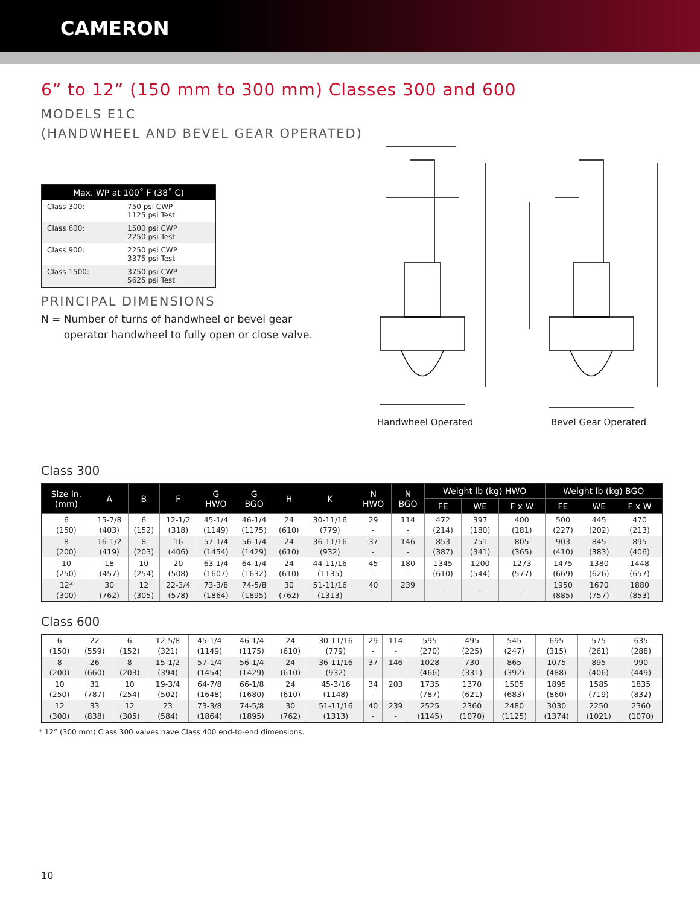CAMERON
6” to 12” (150 mm to 300 mm) Classes 300 and 600
MODELS E1C
(HANDWHEEL AND BEVEL GEAR OPERATED)
| Max. WP at 100˚ F (38˚ C) | |
| --- | --- |
| Class 300: | 750 psi CWP 1125 psi Test |
| Class 600: | 1500 psi CWP 2250 psi Test |
| Class 900: | 2250 psi CWP 3375 psi Test |
| Class 1500: | 3750 psi CWP 5625 psi Test |
PRINCIPAL DIMENSIONS
N = Number of turns of handwheel or bevel gear
operator handwheel to fully open or close valve.
Handwheel Operated Bevel Gear Operated
Class 300
| Size in. (mm) | A | B | F | G HWO | G BGO | H | K | N HWO | N BGO | Weight lb (kg) HWO | | | Weight lb (kg) BGO | | |
| --- | --- | --- | --- | --- | --- | --- | --- | --- | --- | --- | --- | --- | --- | --- | --- |
| | | | | | | | | | | FE | WE | F x W | FE | WE | F x W |
| 6 (150) | 15-7/8 (403) | 6 (152) | 12-1/2 (318) | 45-1/4 (1149) | 46-1/4 (1175) | 24 (610) | 30-11/16 (779) | 29 - | 114 - | 472 (214) | 397 (180) | 400 (181) | 500 (227) | 445 (202) | 470 (213) |
| 8 (200) | 16-1/2 (419) | 8 (203) | 16 (406) | 57-1/4 (1454) | 56-1/4 (1429) | 24 (610) | 36-11/16 (932) | 37 - | 146 - | 853 (387) | 751 (341) | 805 (365) | 903 (410) | 845 (383) | 895 (406) |
| 10 (250) | 18 (457) | 10 (254) | 20 (508) | 63-1/4 (1607) | 64-1/4 (1632) | 24 (610) | 44-11/16 (1135) | 45 - | 180 - | 1345 (610) | 1200 (544) | 1273 (577) | 1475 (669) | 1380 (626) | 1448 (657) |
| 12* (300) | 30 (762) | 12 (305) | 22-3/4 (578) | 73-3/8 (1864) | 74-5/8 (1895) | 30 (762) | 51-11/16 (1313) | 40 - | 239 - | - | - | - | 1950 (885) | 1670 (757) | 1880 (853) |
Class 600
| 6 (150) | 22 (559) | 6 (152) | 12-5/8 (321) | 45-1/4 (1149) | 46-1/4 (1175) | 24 (610) | 30-11/16 (779) | 29 - | 114 - | 595 (270) | 495 (225) | 545 (247) | 695 (315) | 575 (261) | 635 (288) |
| 8 (200) | 26 (660) | 8 (203) | 15-1/2 (394) | 57-1/4 (1454) | 56-1/4 (1429) | 24 (610) | 36-11/16 (932) | 37 - | 146 - | 1028 (466) | 730 (331) | 865 (392) | 1075 (488) | 895 (406) | 990 (449) |
| 10 (250) | 31 (787) | 10 (254) | 19-3/4 (502) | 64-7/8 (1648) | 66-1/8 (1680) | 24 (610) | 45-3/16 (1148) | 34 - | 203 - | 1735 (787) | 1370 (621) | 1505 (683) | 1895 (860) | 1585 (719) | 1835 (832) |
| 12 (300) | 33 (838) | 12 (305) | 23 (584) | 73-3/8 (1864) | 74-5/8 (1895) | 30 (762) | 51-11/16 (1313) | 40 - | 239 - | 2525 (1145) | 2360 (1070) | 2480 (1125) | 3030 (1374) | 2250 (1021) | 2360 (1070) |
* 12” (300 mm) Class 300 valves have Class 400 end-to-end dimensions.
10